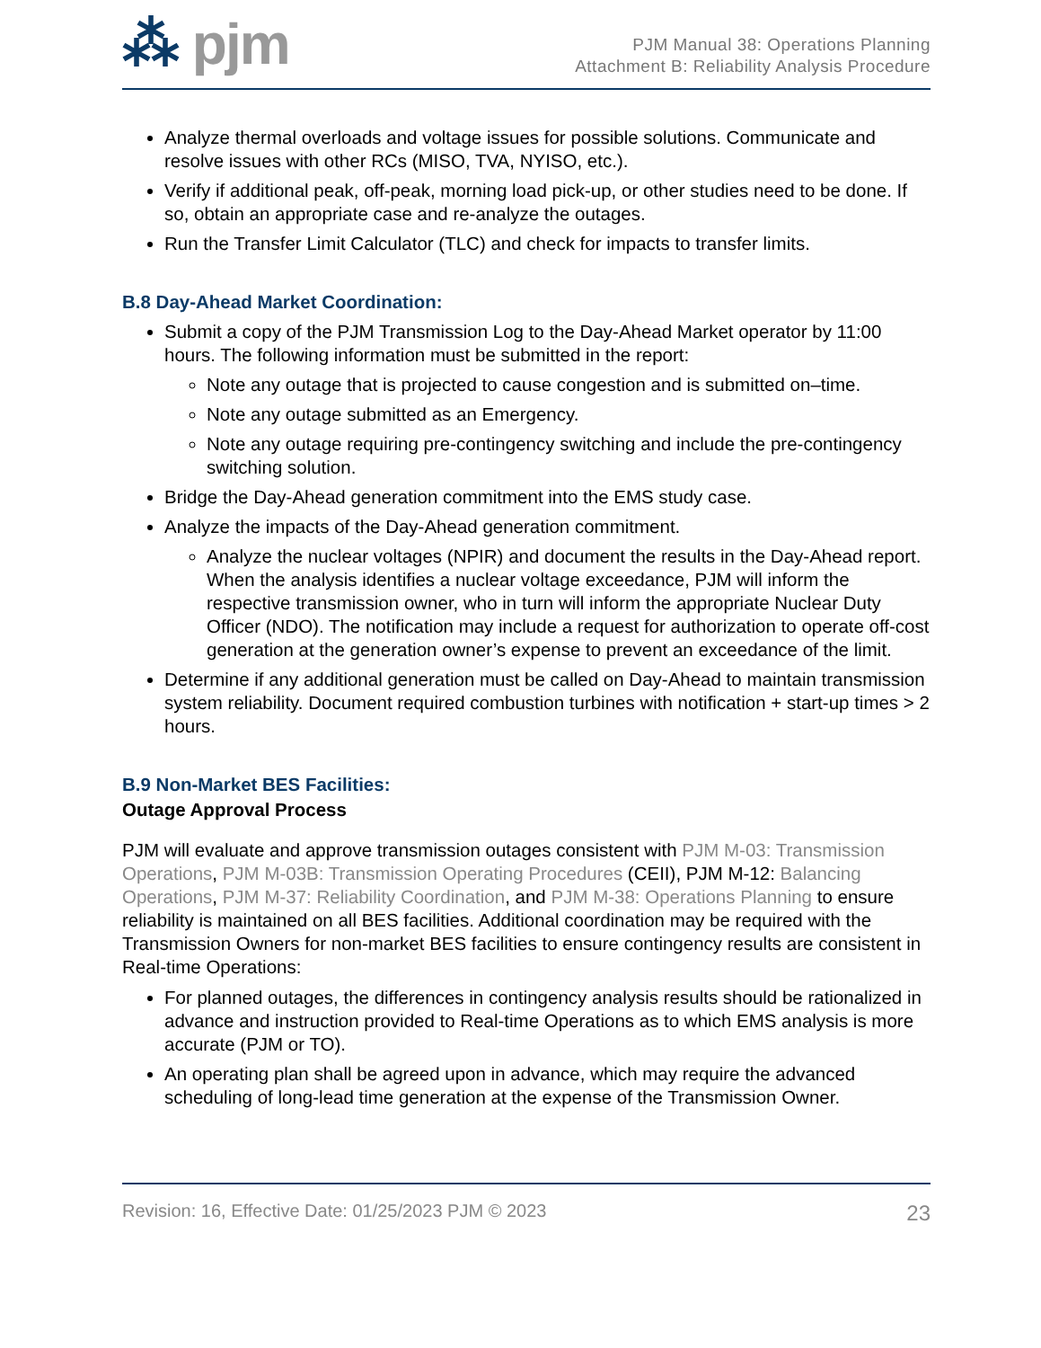⁂ pjm
PJM Manual 38: Operations Planning
Attachment B: Reliability Analysis Procedure
Analyze thermal overloads and voltage issues for possible solutions. Communicate and resolve issues with other RCs (MISO, TVA, NYISO, etc.).
Verify if additional peak, off-peak, morning load pick-up, or other studies need to be done. If so, obtain an appropriate case and re-analyze the outages.
Run the Transfer Limit Calculator (TLC) and check for impacts to transfer limits.
B.8 Day-Ahead Market Coordination:
Submit a copy of the PJM Transmission Log to the Day-Ahead Market operator by 11:00 hours. The following information must be submitted in the report:
Note any outage that is projected to cause congestion and is submitted on–time.
Note any outage submitted as an Emergency.
Note any outage requiring pre-contingency switching and include the pre-contingency switching solution.
Bridge the Day-Ahead generation commitment into the EMS study case.
Analyze the impacts of the Day-Ahead generation commitment.
Analyze the nuclear voltages (NPIR) and document the results in the Day-Ahead report. When the analysis identifies a nuclear voltage exceedance, PJM will inform the respective transmission owner, who in turn will inform the appropriate Nuclear Duty Officer (NDO). The notification may include a request for authorization to operate off-cost generation at the generation owner’s expense to prevent an exceedance of the limit.
Determine if any additional generation must be called on Day-Ahead to maintain transmission system reliability. Document required combustion turbines with notification + start-up times > 2 hours.
B.9 Non-Market BES Facilities:
Outage Approval Process
PJM will evaluate and approve transmission outages consistent with PJM M-03: Transmission Operations, PJM M-03B: Transmission Operating Procedures (CEII), PJM M-12: Balancing Operations, PJM M-37: Reliability Coordination, and PJM M-38: Operations Planning to ensure reliability is maintained on all BES facilities. Additional coordination may be required with the Transmission Owners for non-market BES facilities to ensure contingency results are consistent in Real-time Operations:
For planned outages, the differences in contingency analysis results should be rationalized in advance and instruction provided to Real-time Operations as to which EMS analysis is more accurate (PJM or TO).
An operating plan shall be agreed upon in advance, which may require the advanced scheduling of long-lead time generation at the expense of the Transmission Owner.
Revision: 16, Effective Date: 01/25/2023 PJM © 2023 23